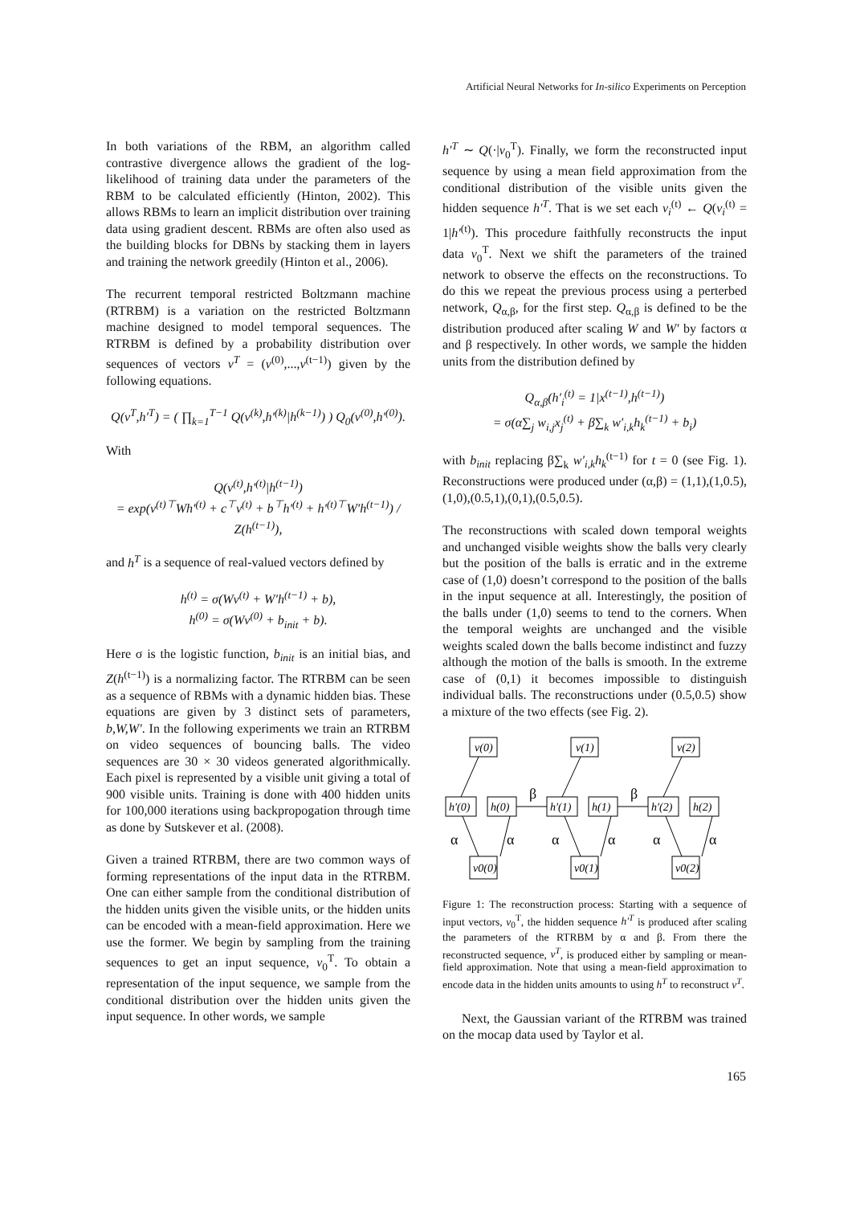Artificial Neural Networks for In-silico Experiments on Perception
In both variations of the RBM, an algorithm called contrastive divergence allows the gradient of the log-likelihood of training data under the parameters of the RBM to be calculated efficiently (Hinton, 2002). This allows RBMs to learn an implicit distribution over training data using gradient descent. RBMs are often also used as the building blocks for DBNs by stacking them in layers and training the network greedily (Hinton et al., 2006).
The recurrent temporal restricted Boltzmann machine (RTRBM) is a variation on the restricted Boltzmann machine designed to model temporal sequences. The RTRBM is defined by a probability distribution over sequences of vectors v<sup>T</sup> = (v<sup>(0)</sup>,...,v<sup>(t−1)</sup>) given by the following equations.
Q(v<sup>T</sup>,h′<sup>T</sup>) = ( ∏<sub>k=1</sub><sup>T−1</sup> Q(v<sup>(k)</sup>,h′<sup>(k)</sup>|h<sup>(k−1)</sup>) ) Q<sub>0</sub>(v<sup>(0)</sup>,h′<sup>(0)</sup>).
With
Q(v<sup>(t)</sup>,h′<sup>(t)</sup>|h<sup>(t−1)</sup>)
= exp(v<sup>(t)⊤</sup>Wh′<sup>(t)</sup> + c<sup>⊤</sup>v<sup>(t)</sup> + b<sup>⊤</sup>h′<sup>(t)</sup> + h′<sup>(t)⊤</sup>W′h<sup>(t−1)</sup>) / Z(h<sup>(t−1)</sup>),
and h<sup>T</sup> is a sequence of real-valued vectors defined by
h<sup>(t)</sup> = σ(Wv<sup>(t)</sup> + W′h<sup>(t−1)</sup> + b),
h<sup>(0)</sup> = σ(Wv<sup>(0)</sup> + b<sub>init</sub> + b).
Here σ is the logistic function, b<sub>init</sub> is an initial bias, and Z(h<sup>(t−1)</sup>) is a normalizing factor. The RTRBM can be seen as a sequence of RBMs with a dynamic hidden bias. These equations are given by 3 distinct sets of parameters, b,W,W′. In the following experiments we train an RTRBM on video sequences of bouncing balls. The video sequences are 30 × 30 videos generated algorithmically. Each pixel is represented by a visible unit giving a total of 900 visible units. Training is done with 400 hidden units for 100,000 iterations using backpropogation through time as done by Sutskever et al. (2008).
Given a trained RTRBM, there are two common ways of forming representations of the input data in the RTRBM. One can either sample from the conditional distribution of the hidden units given the visible units, or the hidden units can be encoded with a mean-field approximation. Here we use the former. We begin by sampling from the training sequences to get an input sequence, v<sub>0</sub><sup>T</sup>. To obtain a representation of the input sequence, we sample from the conditional distribution over the hidden units given the input sequence. In other words, we sample
h′<sup>T</sup> ∼ Q(·|v<sub>0</sub><sup>T</sup>). Finally, we form the reconstructed input sequence by using a mean field approximation from the conditional distribution of the visible units given the hidden sequence h′<sup>T</sup>. That is we set each v<sub>i</sub><sup>(t)</sup> ← Q(v<sub>i</sub><sup>(t)</sup> = 1|h′<sup>(t)</sup>). This procedure faithfully reconstructs the input data v<sub>0</sub><sup>T</sup>. Next we shift the parameters of the trained network to observe the effects on the reconstructions. To do this we repeat the previous process using a perterbed network, Q<sub>α,β</sub>, for the first step. Q<sub>α,β</sub> is defined to be the distribution produced after scaling W and W′ by factors α and β respectively. In other words, we sample the hidden units from the distribution defined by
Q<sub>α,β</sub>(h′<sub>i</sub><sup>(t)</sup> = 1|x<sup>(t−1)</sup>,h<sup>(t−1)</sup>)
= σ(α∑<sub>j</sub> w<sub>i,j</sub>x<sub>j</sub><sup>(t)</sup> + β∑<sub>k</sub> w′<sub>i,k</sub>h<sub>k</sub><sup>(t−1)</sup> + b<sub>i</sub>)
with b<sub>init</sub> replacing β∑<sub>k</sub> w′<sub>i,k</sub>h<sub>k</sub><sup>(t−1)</sup> for t = 0 (see Fig. 1). Reconstructions were produced under (α,β) = (1,1),(1,0.5),(1,0),(0.5,1),(0,1),(0.5,0.5).
The reconstructions with scaled down temporal weights and unchanged visible weights show the balls very clearly but the position of the balls is erratic and in the extreme case of (1,0) doesn’t correspond to the position of the balls in the input sequence at all. Interestingly, the position of the balls under (1,0) seems to tend to the corners. When the temporal weights are unchanged and the visible weights scaled down the balls become indistinct and fuzzy although the motion of the balls is smooth. In the extreme case of (0,1) it becomes impossible to distinguish individual balls. The reconstructions under (0.5,0.5) show a mixture of the two effects (see Fig. 2).
α
α
α
α
α
α
β
β
v(0)
v(1)
v(2)
h′(0)
h(0)
h′(1)
h(1)
h′(2)
h(2)
v0(0)
v0(1)
v0(2)
Figure 1: The reconstruction process: Starting with a sequence of input vectors, v<sub>0</sub><sup>T</sup>, the hidden sequence h′<sup>T</sup> is produced after scaling the parameters of the RTRBM by α and β. From there the reconstructed sequence, v<sup>T</sup>, is produced either by sampling or mean-field approximation. Note that using a mean-field approximation to encode data in the hidden units amounts to using h<sup>T</sup> to reconstruct v<sup>T</sup>.
Next, the Gaussian variant of the RTRBM was trained on the mocap data used by Taylor et al.
165